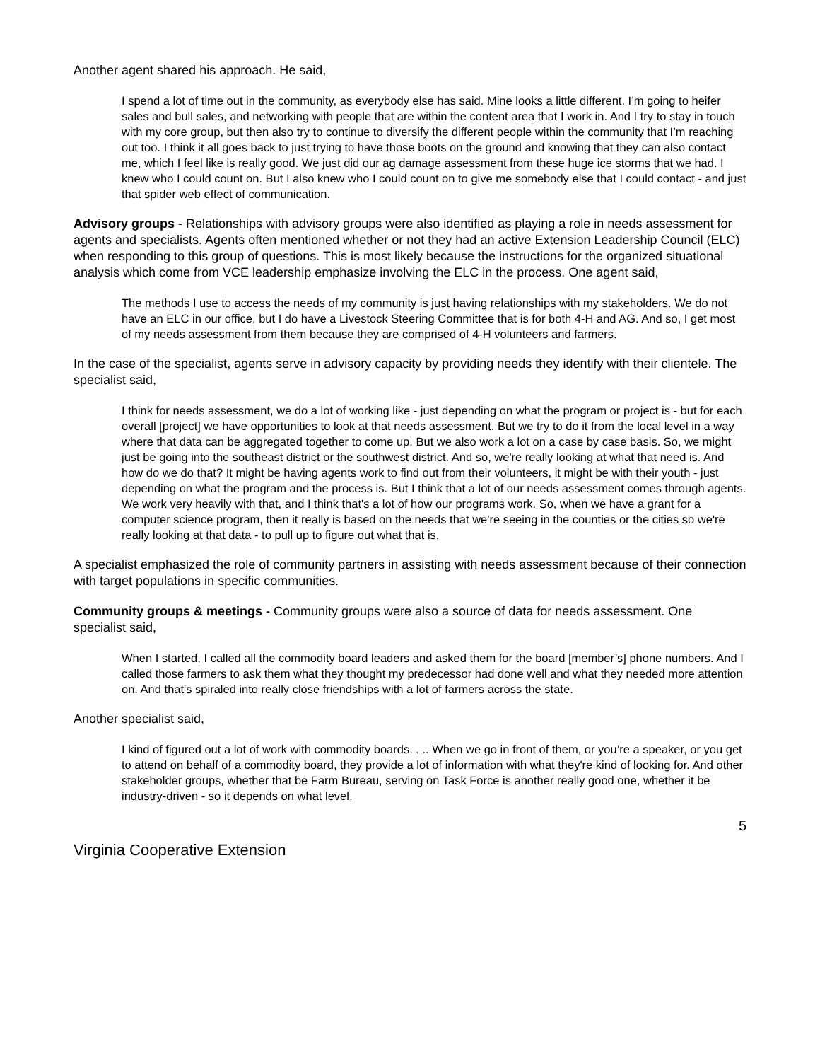Another agent shared his approach. He said,
I spend a lot of time out in the community, as everybody else has said. Mine looks a little different. I’m going to heifer sales and bull sales, and networking with people that are within the content area that I work in. And I try to stay in touch with my core group, but then also try to continue to diversify the different people within the community that I’m reaching out too. I think it all goes back to just trying to have those boots on the ground and knowing that they can also contact me, which I feel like is really good. We just did our ag damage assessment from these huge ice storms that we had. I knew who I could count on. But I also knew who I could count on to give me somebody else that I could contact - and just that spider web effect of communication.
Advisory groups - Relationships with advisory groups were also identified as playing a role in needs assessment for agents and specialists. Agents often mentioned whether or not they had an active Extension Leadership Council (ELC) when responding to this group of questions. This is most likely because the instructions for the organized situational analysis which come from VCE leadership emphasize involving the ELC in the process. One agent said,
The methods I use to access the needs of my community is just having relationships with my stakeholders. We do not have an ELC in our office, but I do have a Livestock Steering Committee that is for both 4-H and AG. And so, I get most of my needs assessment from them because they are comprised of 4-H volunteers and farmers.
In the case of the specialist, agents serve in advisory capacity by providing needs they identify with their clientele. The specialist said,
I think for needs assessment, we do a lot of working like - just depending on what the program or project is - but for each overall [project] we have opportunities to look at that needs assessment. But we try to do it from the local level in a way where that data can be aggregated together to come up. But we also work a lot on a case by case basis. So, we might just be going into the southeast district or the southwest district. And so, we're really looking at what that need is. And how do we do that? It might be having agents work to find out from their volunteers, it might be with their youth - just depending on what the program and the process is. But I think that a lot of our needs assessment comes through agents. We work very heavily with that, and I think that's a lot of how our programs work. So, when we have a grant for a computer science program, then it really is based on the needs that we're seeing in the counties or the cities so we're really looking at that data - to pull up to figure out what that is.
A specialist emphasized the role of community partners in assisting with needs assessment because of their connection with target populations in specific communities.
Community groups & meetings - Community groups were also a source of data for needs assessment. One specialist said,
When I started, I called all the commodity board leaders and asked them for the board [member’s] phone numbers. And I called those farmers to ask them what they thought my predecessor had done well and what they needed more attention on. And that's spiraled into really close friendships with a lot of farmers across the state.
Another specialist said,
I kind of figured out a lot of work with commodity boards. . .. When we go in front of them, or you’re a speaker, or you get to attend on behalf of a commodity board, they provide a lot of information with what they're kind of looking for. And other stakeholder groups, whether that be Farm Bureau, serving on Task Force is another really good one, whether it be industry-driven - so it depends on what level.
5
Virginia Cooperative Extension